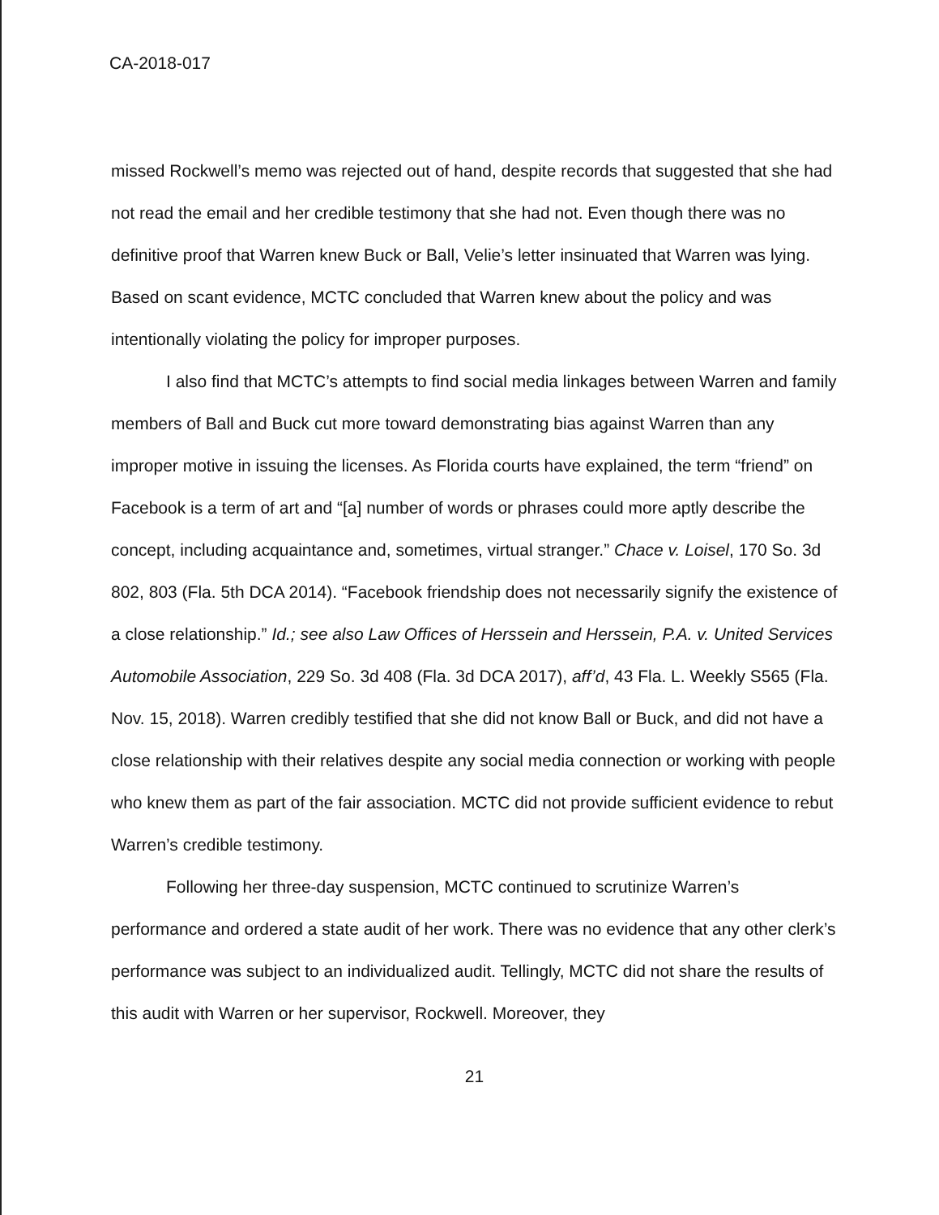CA-2018-017
missed Rockwell’s memo was rejected out of hand, despite records that suggested that she had not read the email and her credible testimony that she had not. Even though there was no definitive proof that Warren knew Buck or Ball, Velie’s letter insinuated that Warren was lying. Based on scant evidence, MCTC concluded that Warren knew about the policy and was intentionally violating the policy for improper purposes.
I also find that MCTC’s attempts to find social media linkages between Warren and family members of Ball and Buck cut more toward demonstrating bias against Warren than any improper motive in issuing the licenses. As Florida courts have explained, the term “friend” on Facebook is a term of art and “[a] number of words or phrases could more aptly describe the concept, including acquaintance and, sometimes, virtual stranger.” Chace v. Loisel, 170 So. 3d 802, 803 (Fla. 5th DCA 2014). “Facebook friendship does not necessarily signify the existence of a close relationship.” Id.; see also Law Offices of Herssein and Herssein, P.A. v. United Services Automobile Association, 229 So. 3d 408 (Fla. 3d DCA 2017), aff’d, 43 Fla. L. Weekly S565 (Fla. Nov. 15, 2018). Warren credibly testified that she did not know Ball or Buck, and did not have a close relationship with their relatives despite any social media connection or working with people who knew them as part of the fair association. MCTC did not provide sufficient evidence to rebut Warren’s credible testimony.
Following her three-day suspension, MCTC continued to scrutinize Warren’s performance and ordered a state audit of her work. There was no evidence that any other clerk’s performance was subject to an individualized audit. Tellingly, MCTC did not share the results of this audit with Warren or her supervisor, Rockwell. Moreover, they
21